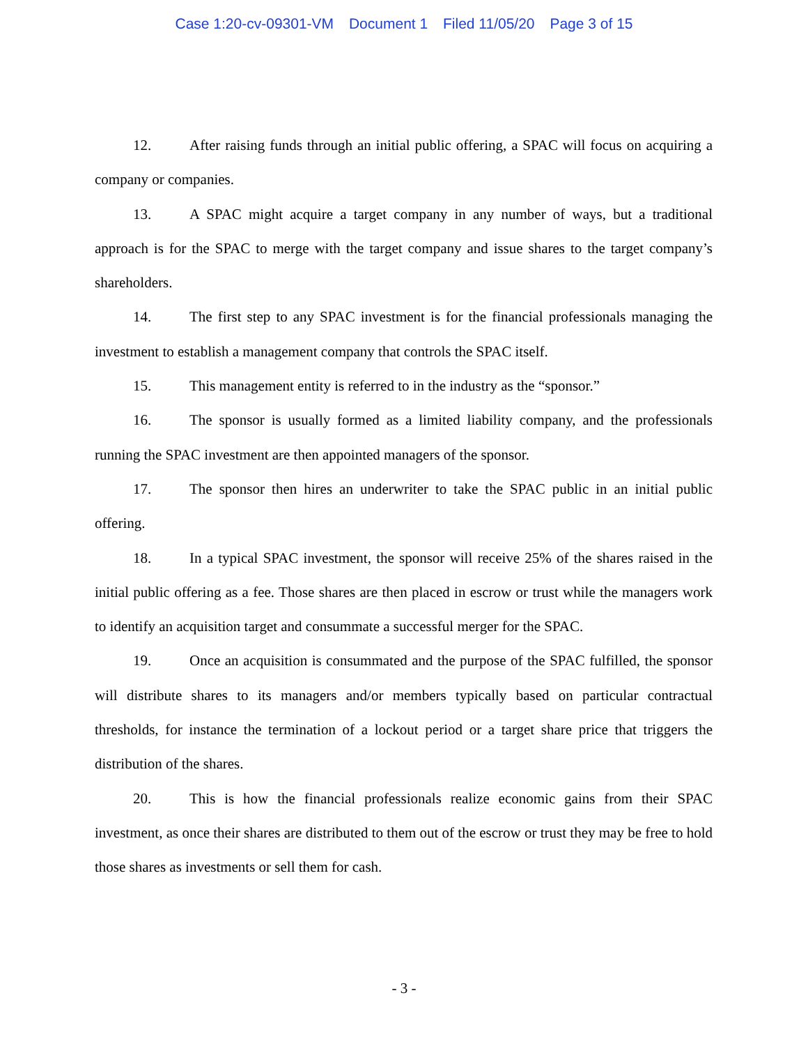Case 1:20-cv-09301-VM Document 1 Filed 11/05/20 Page 3 of 15
12. After raising funds through an initial public offering, a SPAC will focus on acquiring a company or companies.
13. A SPAC might acquire a target company in any number of ways, but a traditional approach is for the SPAC to merge with the target company and issue shares to the target company’s shareholders.
14. The first step to any SPAC investment is for the financial professionals managing the investment to establish a management company that controls the SPAC itself.
15. This management entity is referred to in the industry as the “sponsor.”
16. The sponsor is usually formed as a limited liability company, and the professionals running the SPAC investment are then appointed managers of the sponsor.
17. The sponsor then hires an underwriter to take the SPAC public in an initial public offering.
18. In a typical SPAC investment, the sponsor will receive 25% of the shares raised in the initial public offering as a fee. Those shares are then placed in escrow or trust while the managers work to identify an acquisition target and consummate a successful merger for the SPAC.
19. Once an acquisition is consummated and the purpose of the SPAC fulfilled, the sponsor will distribute shares to its managers and/or members typically based on particular contractual thresholds, for instance the termination of a lockout period or a target share price that triggers the distribution of the shares.
20. This is how the financial professionals realize economic gains from their SPAC investment, as once their shares are distributed to them out of the escrow or trust they may be free to hold those shares as investments or sell them for cash.
- 3 -